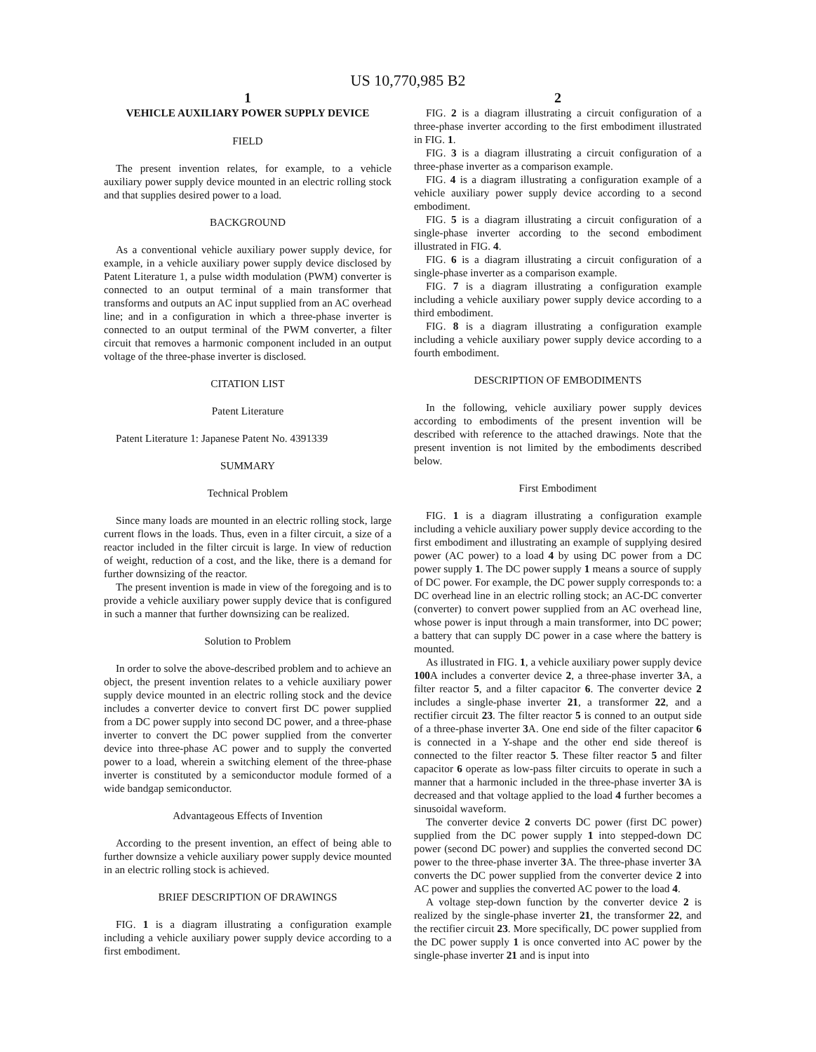US 10,770,985 B2
1
VEHICLE AUXILIARY POWER SUPPLY DEVICE
FIELD
The present invention relates, for example, to a vehicle auxiliary power supply device mounted in an electric rolling stock and that supplies desired power to a load.
BACKGROUND
As a conventional vehicle auxiliary power supply device, for example, in a vehicle auxiliary power supply device disclosed by Patent Literature 1, a pulse width modulation (PWM) converter is connected to an output terminal of a main transformer that transforms and outputs an AC input supplied from an AC overhead line; and in a configuration in which a three-phase inverter is connected to an output terminal of the PWM converter, a filter circuit that removes a harmonic component included in an output voltage of the three-phase inverter is disclosed.
CITATION LIST
Patent Literature
Patent Literature 1: Japanese Patent No. 4391339
SUMMARY
Technical Problem
Since many loads are mounted in an electric rolling stock, large current flows in the loads. Thus, even in a filter circuit, a size of a reactor included in the filter circuit is large. In view of reduction of weight, reduction of a cost, and the like, there is a demand for further downsizing of the reactor.
The present invention is made in view of the foregoing and is to provide a vehicle auxiliary power supply device that is configured in such a manner that further downsizing can be realized.
Solution to Problem
In order to solve the above-described problem and to achieve an object, the present invention relates to a vehicle auxiliary power supply device mounted in an electric rolling stock and the device includes a converter device to convert first DC power supplied from a DC power supply into second DC power, and a three-phase inverter to convert the DC power supplied from the converter device into three-phase AC power and to supply the converted power to a load, wherein a switching element of the three-phase inverter is constituted by a semiconductor module formed of a wide bandgap semiconductor.
Advantageous Effects of Invention
According to the present invention, an effect of being able to further downsize a vehicle auxiliary power supply device mounted in an electric rolling stock is achieved.
BRIEF DESCRIPTION OF DRAWINGS
FIG. 1 is a diagram illustrating a configuration example including a vehicle auxiliary power supply device according to a first embodiment.
2
FIG. 2 is a diagram illustrating a circuit configuration of a three-phase inverter according to the first embodiment illustrated in FIG. 1.
FIG. 3 is a diagram illustrating a circuit configuration of a three-phase inverter as a comparison example.
FIG. 4 is a diagram illustrating a configuration example of a vehicle auxiliary power supply device according to a second embodiment.
FIG. 5 is a diagram illustrating a circuit configuration of a single-phase inverter according to the second embodiment illustrated in FIG. 4.
FIG. 6 is a diagram illustrating a circuit configuration of a single-phase inverter as a comparison example.
FIG. 7 is a diagram illustrating a configuration example including a vehicle auxiliary power supply device according to a third embodiment.
FIG. 8 is a diagram illustrating a configuration example including a vehicle auxiliary power supply device according to a fourth embodiment.
DESCRIPTION OF EMBODIMENTS
In the following, vehicle auxiliary power supply devices according to embodiments of the present invention will be described with reference to the attached drawings. Note that the present invention is not limited by the embodiments described below.
First Embodiment
FIG. 1 is a diagram illustrating a configuration example including a vehicle auxiliary power supply device according to the first embodiment and illustrating an example of supplying desired power (AC power) to a load 4 by using DC power from a DC power supply 1. The DC power supply 1 means a source of supply of DC power. For example, the DC power supply corresponds to: a DC overhead line in an electric rolling stock; an AC-DC converter (converter) to convert power supplied from an AC overhead line, whose power is input through a main transformer, into DC power; a battery that can supply DC power in a case where the battery is mounted.
As illustrated in FIG. 1, a vehicle auxiliary power supply device 100 A includes a converter device 2, a three-phase inverter 3 A, a filter reactor 5, and a filter capacitor 6. The converter device 2 includes a single-phase inverter 21, a transformer 22, and a rectifier circuit 23. The filter reactor 5 is conned to an output side of a three-phase inverter 3 A. One end side of the filter capacitor 6 is connected in a Y-shape and the other end side thereof is connected to the filter reactor 5. These filter reactor 5 and filter capacitor 6 operate as low-pass filter circuits to operate in such a manner that a harmonic included in the three-phase inverter 3 A is decreased and that voltage applied to the load 4 further becomes a sinusoidal waveform.
The converter device 2 converts DC power (first DC power) supplied from the DC power supply 1 into stepped-down DC power (second DC power) and supplies the converted second DC power to the three-phase inverter 3 A. The three-phase inverter 3 A converts the DC power supplied from the converter device 2 into AC power and supplies the converted AC power to the load 4.
A voltage step-down function by the converter device 2 is realized by the single-phase inverter 21, the transformer 22, and the rectifier circuit 23. More specifically, DC power supplied from the DC power supply 1 is once converted into AC power by the single-phase inverter 21 and is input into